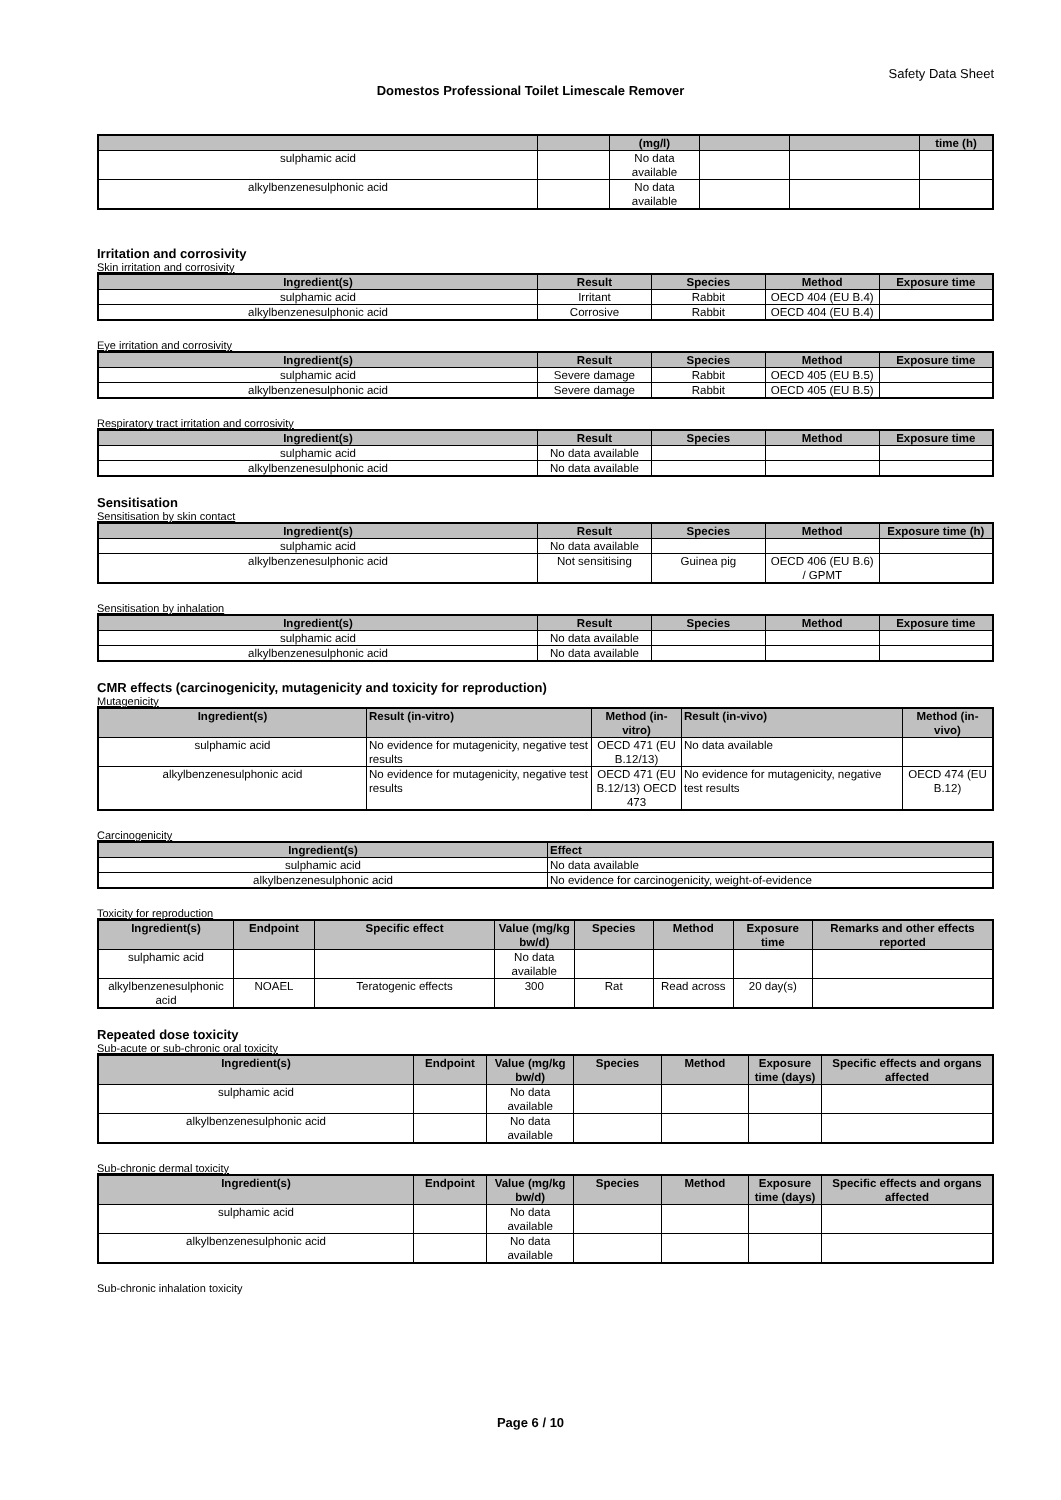Safety Data Sheet
Domestos Professional Toilet Limescale Remover
| | | (mg/l) | | | time (h) |
| --- | --- | --- | --- | --- | --- |
| sulphamic acid | | No data available | | | |
| alkylbenzenesulphonic acid | | No data available | | | |
Irritation and corrosivity
Skin irritation and corrosivity
| Ingredient(s) | Result | Species | Method | Exposure time |
| --- | --- | --- | --- | --- |
| sulphamic acid | Irritant | Rabbit | OECD 404 (EU B.4) | |
| alkylbenzenesulphonic acid | Corrosive | Rabbit | OECD 404 (EU B.4) | |
Eye irritation and corrosivity
| Ingredient(s) | Result | Species | Method | Exposure time |
| --- | --- | --- | --- | --- |
| sulphamic acid | Severe damage | Rabbit | OECD 405 (EU B.5) | |
| alkylbenzenesulphonic acid | Severe damage | Rabbit | OECD 405 (EU B.5) | |
Respiratory tract irritation and corrosivity
| Ingredient(s) | Result | Species | Method | Exposure time |
| --- | --- | --- | --- | --- |
| sulphamic acid | No data available | | | |
| alkylbenzenesulphonic acid | No data available | | | |
Sensitisation
Sensitisation by skin contact
| Ingredient(s) | Result | Species | Method | Exposure time (h) |
| --- | --- | --- | --- | --- |
| sulphamic acid | No data available | | | |
| alkylbenzenesulphonic acid | Not sensitising | Guinea pig | OECD 406 (EU B.6) / GPMT | |
Sensitisation by inhalation
| Ingredient(s) | Result | Species | Method | Exposure time |
| --- | --- | --- | --- | --- |
| sulphamic acid | No data available | | | |
| alkylbenzenesulphonic acid | No data available | | | |
CMR effects (carcinogenicity, mutagenicity and toxicity for reproduction)
Mutagenicity
| Ingredient(s) | Result (in-vitro) | Method (in-vitro) | Result (in-vivo) | Method (in-vivo) |
| --- | --- | --- | --- | --- |
| sulphamic acid | No evidence for mutagenicity, negative test results | OECD 471 (EU B.12/13) | No data available | |
| alkylbenzenesulphonic acid | No evidence for mutagenicity, negative test results | OECD 471 (EU B.12/13) OECD 473 | No evidence for mutagenicity, negative test results | OECD 474 (EU B.12) |
Carcinogenicity
| Ingredient(s) | Effect |
| --- | --- |
| sulphamic acid | No data available |
| alkylbenzenesulphonic acid | No evidence for carcinogenicity, weight-of-evidence |
Toxicity for reproduction
| Ingredient(s) | Endpoint | Specific effect | Value (mg/kg bw/d) | Species | Method | Exposure time | Remarks and other effects reported |
| --- | --- | --- | --- | --- | --- | --- | --- |
| sulphamic acid | | | No data available | | | | |
| alkylbenzenesulphonic acid | NOAEL | Teratogenic effects | 300 | Rat | Read across | 20 day(s) | |
Repeated dose toxicity
Sub-acute or sub-chronic oral toxicity
| Ingredient(s) | Endpoint | Value (mg/kg bw/d) | Species | Method | Exposure time (days) | Specific effects and organs affected |
| --- | --- | --- | --- | --- | --- | --- |
| sulphamic acid | | No data available | | | | |
| alkylbenzenesulphonic acid | | No data available | | | | |
Sub-chronic dermal toxicity
| Ingredient(s) | Endpoint | Value (mg/kg bw/d) | Species | Method | Exposure time (days) | Specific effects and organs affected |
| --- | --- | --- | --- | --- | --- | --- |
| sulphamic acid | | No data available | | | | |
| alkylbenzenesulphonic acid | | No data available | | | | |
Sub-chronic inhalation toxicity
Page 6 / 10